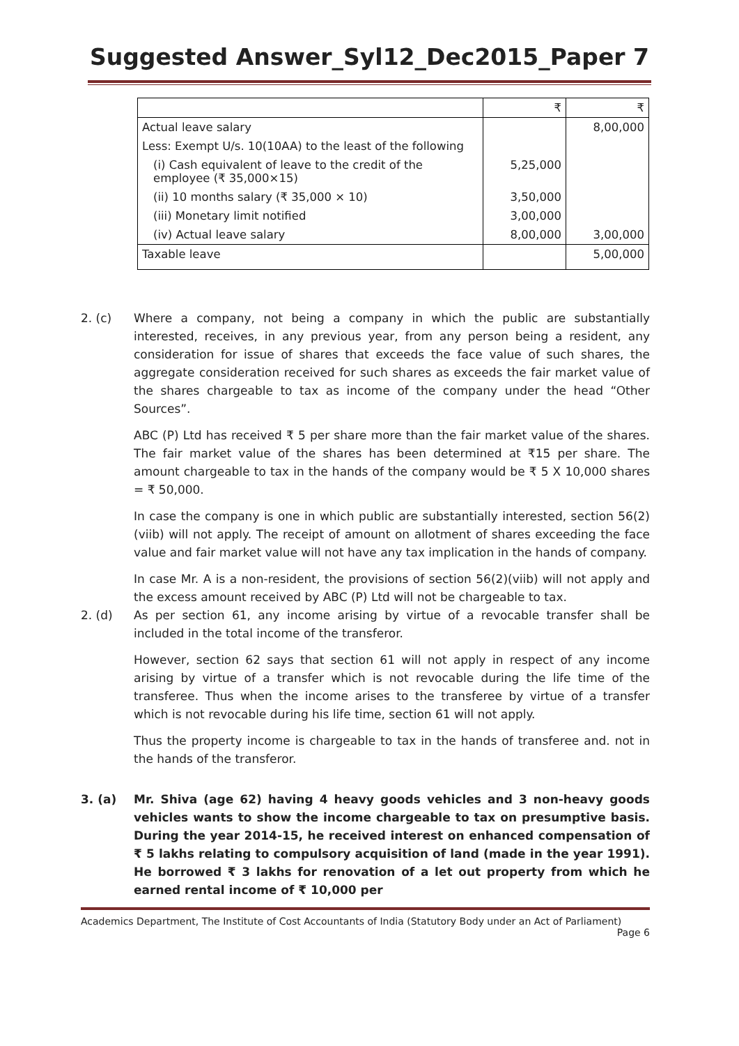Suggested Answer_Syl12_Dec2015_Paper 7
| | ₹ | ₹ |
| --- | --- | --- |
| Actual leave salary | | 8,00,000 |
| Less: Exempt U/s. 10(10AA) to the least of the following | | |
| (i) Cash equivalent of leave to the credit of the employee (₹ 35,000×15) | 5,25,000 | |
| (ii) 10 months salary (₹ 35,000 × 10) | 3,50,000 | |
| (iii) Monetary limit notified | 3,00,000 | |
| (iv) Actual leave salary | 8,00,000 | 3,00,000 |
| Taxable leave | | 5,00,000 |
2. (c) Where a company, not being a company in which the public are substantially interested, receives, in any previous year, from any person being a resident, any consideration for issue of shares that exceeds the face value of such shares, the aggregate consideration received for such shares as exceeds the fair market value of the shares chargeable to tax as income of the company under the head “Other Sources”.
ABC (P) Ltd has received ₹ 5 per share more than the fair market value of the shares. The fair market value of the shares has been determined at ₹15 per share. The amount chargeable to tax in the hands of the company would be ₹ 5 X 10,000 shares = ₹ 50,000.
In case the company is one in which public are substantially interested, section 56(2)(viib) will not apply. The receipt of amount on allotment of shares exceeding the face value and fair market value will not have any tax implication in the hands of company.
In case Mr. A is a non-resident, the provisions of section 56(2)(viib) will not apply and the excess amount received by ABC (P) Ltd will not be chargeable to tax.
2. (d) As per section 61, any income arising by virtue of a revocable transfer shall be included in the total income of the transferor.
However, section 62 says that section 61 will not apply in respect of any income arising by virtue of a transfer which is not revocable during the life time of the transferee. Thus when the income arises to the transferee by virtue of a transfer which is not revocable during his life time, section 61 will not apply.
Thus the property income is chargeable to tax in the hands of transferee and. not in the hands of the transferor.
3. (a) Mr. Shiva (age 62) having 4 heavy goods vehicles and 3 non-heavy goods vehicles wants to show the income chargeable to tax on presumptive basis. During the year 2014-15, he received interest on enhanced compensation of ₹ 5 lakhs relating to compulsory acquisition of land (made in the year 1991). He borrowed ₹ 3 lakhs for renovation of a let out property from which he earned rental income of ₹ 10,000 per
Academics Department, The Institute of Cost Accountants of India (Statutory Body under an Act of Parliament)
Page 6